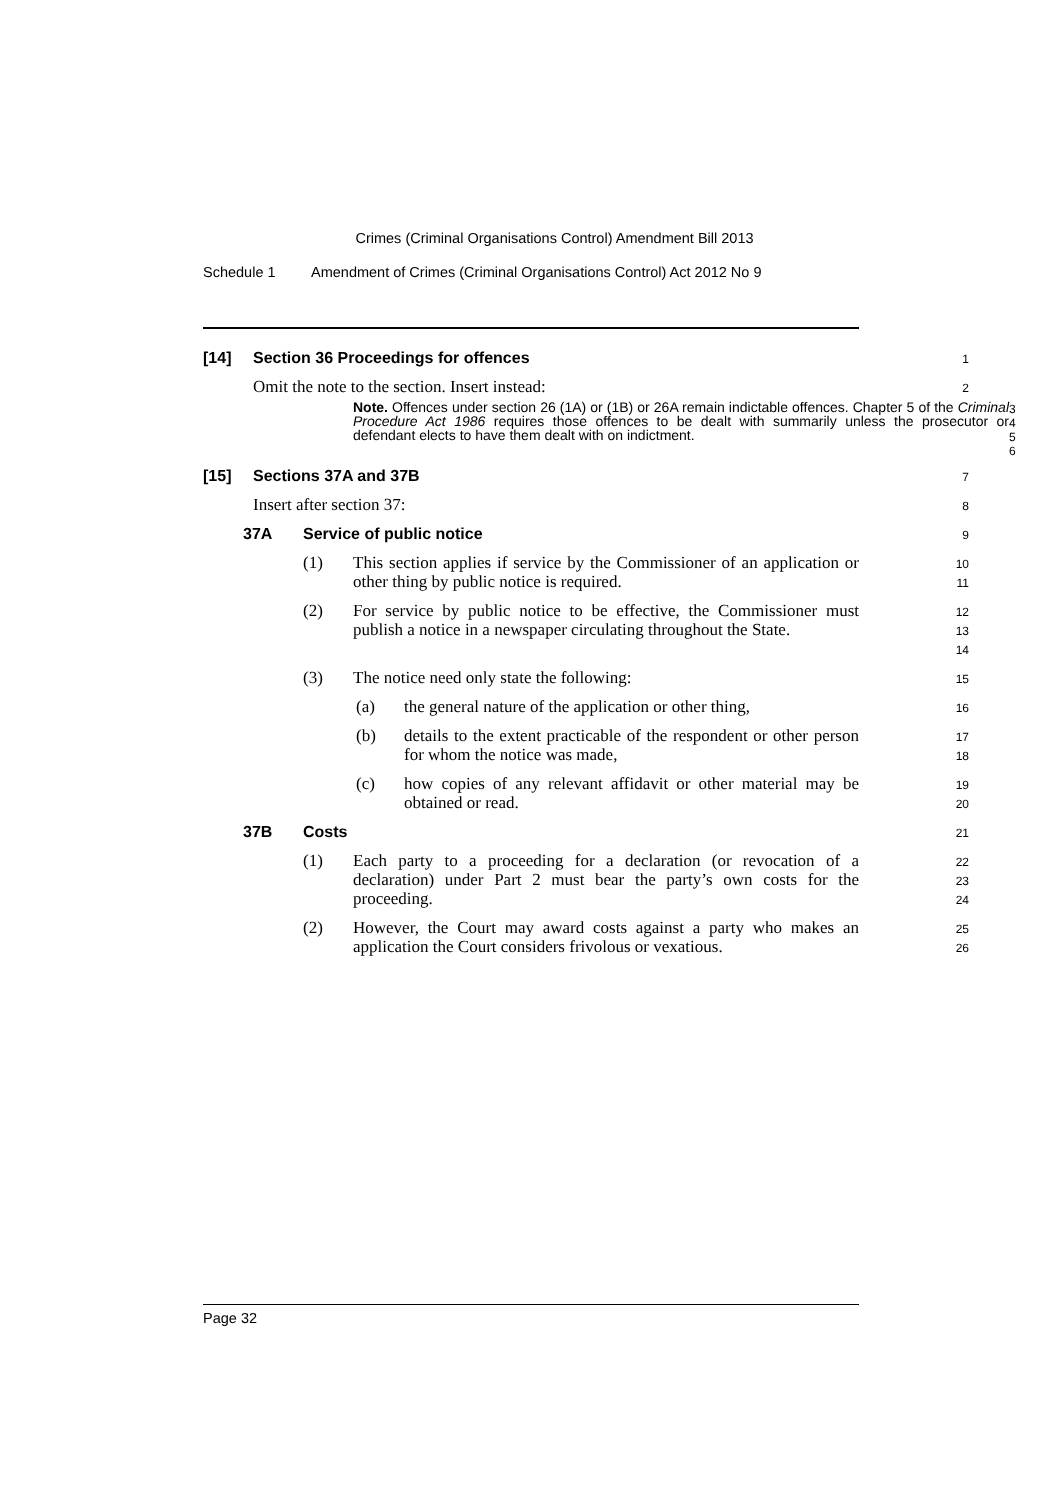Crimes (Criminal Organisations Control) Amendment Bill 2013
Schedule 1 Amendment of Crimes (Criminal Organisations Control) Act 2012 No 9
[14] Section 36 Proceedings for offences
1
Omit the note to the section. Insert instead:
2
Note. Offences under section 26 (1A) or (1B) or 26A remain indictable offences. Chapter 5 of the Criminal Procedure Act 1986 requires those offences to be dealt with summarily unless the prosecutor or defendant elects to have them dealt with on indictment.
3
4
5
6
[15] Sections 37A and 37B
7
Insert after section 37:
8
37A Service of public notice
9
(1) This section applies if service by the Commissioner of an application or other thing by public notice is required.
10
11
(2) For service by public notice to be effective, the Commissioner must publish a notice in a newspaper circulating throughout the State.
12
13
14
(3) The notice need only state the following:
15
(a) the general nature of the application or other thing,
16
(b) details to the extent practicable of the respondent or other person for whom the notice was made,
17
18
(c) how copies of any relevant affidavit or other material may be obtained or read.
19
20
37B Costs
21
(1) Each party to a proceeding for a declaration (or revocation of a declaration) under Part 2 must bear the party’s own costs for the proceeding.
22
23
24
(2) However, the Court may award costs against a party who makes an application the Court considers frivolous or vexatious.
25
26
Page 32